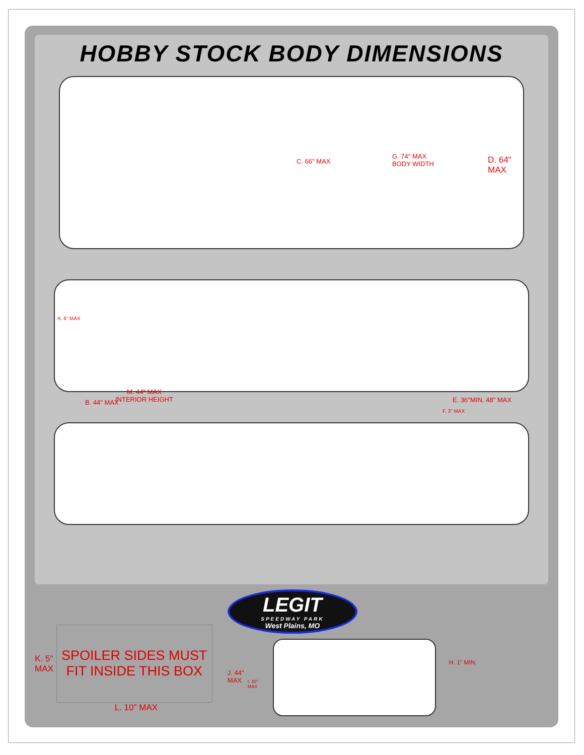HOBBY STOCK BODY DIMENSIONS
C. 66" MAX
G. 74" MAX
BODY WIDTH D. 64" MAX
A. 6" MAX
B. 44" MAX E. 36"MIN. 48" MAX
M. 44" MAX
INTERIOR HEIGHT
F. 3" MAX
K. 5"
MAX
SPOILER SIDES MUST
FIT INSIDE THIS BOX
L. 10" MAX
LEGIT
SPEEDWAY PARK
West Plains, MO
J. 44"
MAX I. 40"
MAX
H. 1" MIN.